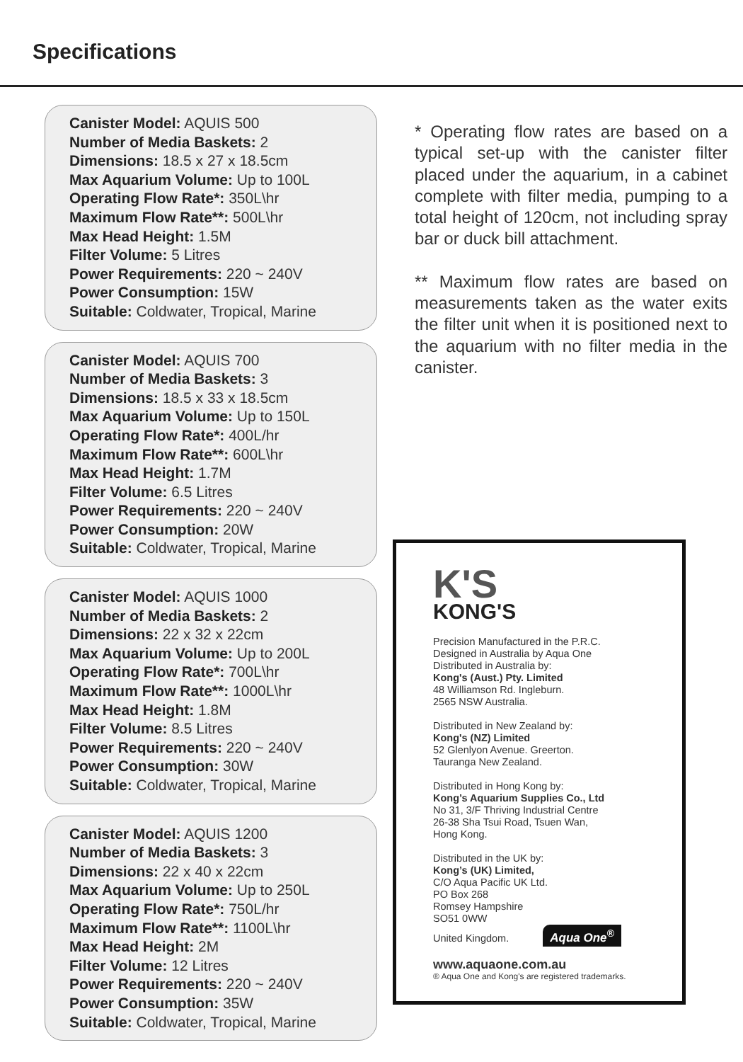Specifications
Canister Model: AQUIS 500
Number of Media Baskets: 2
Dimensions: 18.5 x 27 x 18.5cm
Max Aquarium Volume: Up to 100L
Operating Flow Rate*: 350L\hr
Maximum Flow Rate**: 500L\hr
Max Head Height: 1.5M
Filter Volume: 5 Litres
Power Requirements: 220 ~ 240V
Power Consumption: 15W
Suitable: Coldwater, Tropical, Marine
Canister Model: AQUIS 700
Number of Media Baskets: 3
Dimensions: 18.5 x 33 x 18.5cm
Max Aquarium Volume: Up to 150L
Operating Flow Rate*: 400L/hr
Maximum Flow Rate**: 600L\hr
Max Head Height: 1.7M
Filter Volume: 6.5 Litres
Power Requirements: 220 ~ 240V
Power Consumption: 20W
Suitable: Coldwater, Tropical, Marine
Canister Model: AQUIS 1000
Number of Media Baskets: 2
Dimensions: 22 x 32 x 22cm
Max Aquarium Volume: Up to 200L
Operating Flow Rate*: 700L\hr
Maximum Flow Rate**: 1000L\hr
Max Head Height: 1.8M
Filter Volume: 8.5 Litres
Power Requirements: 220 ~ 240V
Power Consumption: 30W
Suitable: Coldwater, Tropical, Marine
Canister Model: AQUIS 1200
Number of Media Baskets: 3
Dimensions: 22 x 40 x 22cm
Max Aquarium Volume: Up to 250L
Operating Flow Rate*: 750L/hr
Maximum Flow Rate**: 1100L\hr
Max Head Height: 2M
Filter Volume: 12 Litres
Power Requirements: 220 ~ 240V
Power Consumption: 35W
Suitable: Coldwater, Tropical, Marine
* Operating flow rates are based on a typical set-up with the canister filter placed under the aquarium, in a cabinet complete with filter media, pumping to a total height of 120cm, not including spray bar or duck bill attachment.
** Maximum flow rates are based on measurements taken as the water exits the filter unit when it is positioned next to the aquarium with no filter media in the canister.
K'S
KONG'S
Precision Manufactured in the P.R.C.
Designed in Australia by Aqua One
Distributed in Australia by:
Kong's (Aust.) Pty. Limited
48 Williamson Rd. Ingleburn.
2565 NSW Australia.
Distributed in New Zealand by:
Kong's (NZ) Limited
52 Glenlyon Avenue. Greerton.
Tauranga New Zealand.
Distributed in Hong Kong by:
Kong’s Aquarium Supplies Co., Ltd
No 31, 3/F Thriving Industrial Centre
26-38 Sha Tsui Road, Tsuen Wan,
Hong Kong.
Distributed in the UK by:
Kong’s (UK) Limited,
C/O Aqua Pacific UK Ltd.
PO Box 268
Romsey Hampshire
SO51 0WW
United Kingdom. Aqua One<sup>®</sup>
www.aquaone.com.au
® Aqua One and Kong's are registered trademarks.